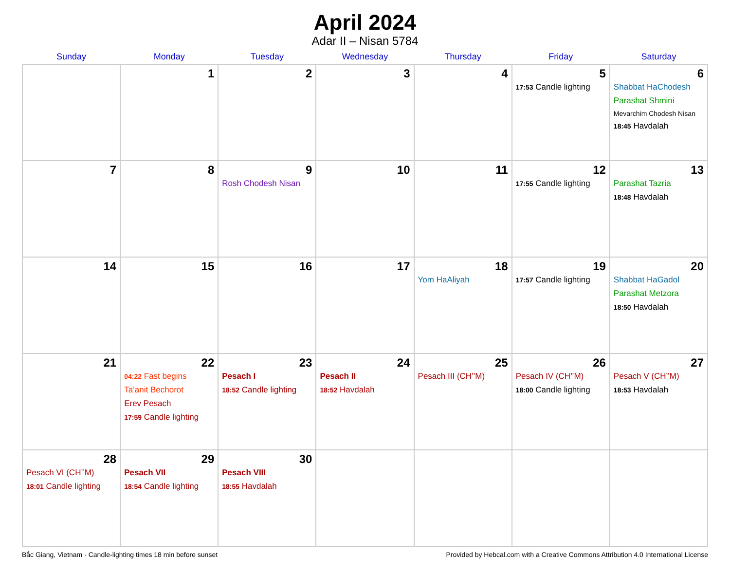April 2024
Adar II – Nisan 5784
| Sunday | Monday | Tuesday | Wednesday | Thursday | Friday | Saturday |
| --- | --- | --- | --- | --- | --- | --- |
| | 1 | 2 | 3 | 4 | 5 17:53 Candle lighting | 6 Shabbat HaChodesh Parashat Shmini Mevarchim Chodesh Nisan 18:45 Havdalah |
| 7 | 8 | 9 Rosh Chodesh Nisan | 10 | 11 | 12 17:55 Candle lighting | 13 Parashat Tazria 18:48 Havdalah |
| 14 | 15 | 16 | 17 | 18 Yom HaAliyah | 19 17:57 Candle lighting | 20 Shabbat HaGadol Parashat Metzora 18:50 Havdalah |
| 21 | 22 04:22 Fast begins Ta’anit Bechorot Erev Pesach 17:59 Candle lighting | 23 Pesach I 18:52 Candle lighting | 24 Pesach II 18:52 Havdalah | 25 Pesach III (CH’’M) | 26 Pesach IV (CH’’M) 18:00 Candle lighting | 27 Pesach V (CH’’M) 18:53 Havdalah |
| 28 Pesach VI (CH’’M) 18:01 Candle lighting | 29 Pesach VII 18:54 Candle lighting | 30 Pesach VIII 18:55 Havdalah | | | | |
Bắc Giang, Vietnam · Candle-lighting times 18 min before sunset Provided by Hebcal.com with a Creative Commons Attribution 4.0 International License